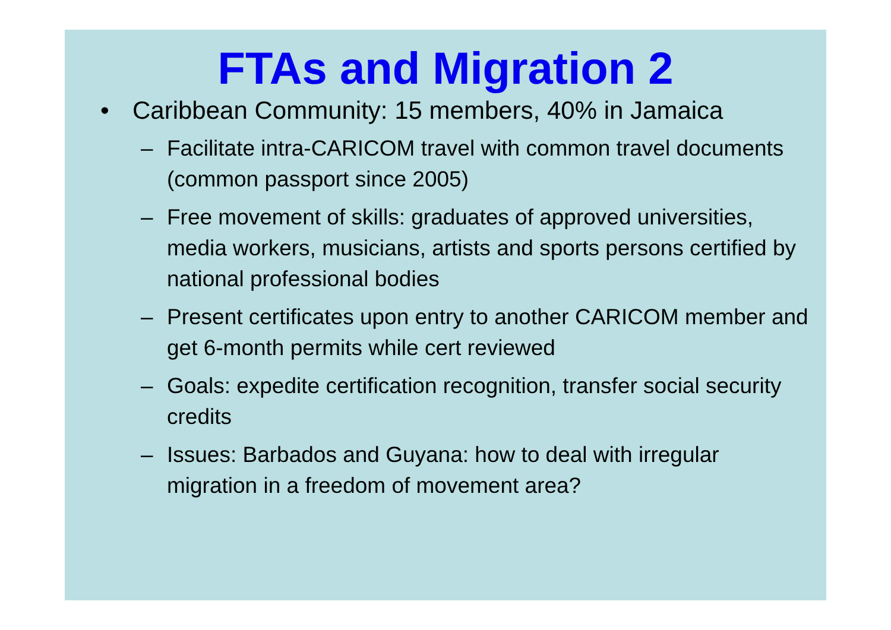FTAs and Migration 2
• Caribbean Community: 15 members, 40% in Jamaica
– Facilitate intra-CARICOM travel with common travel documents (common passport since 2005)
– Free movement of skills: graduates of approved universities, media workers, musicians, artists and sports persons certified by national professional bodies
– Present certificates upon entry to another CARICOM member and get 6-month permits while cert reviewed
– Goals: expedite certification recognition, transfer social security credits
– Issues: Barbados and Guyana: how to deal with irregular migration in a freedom of movement area?